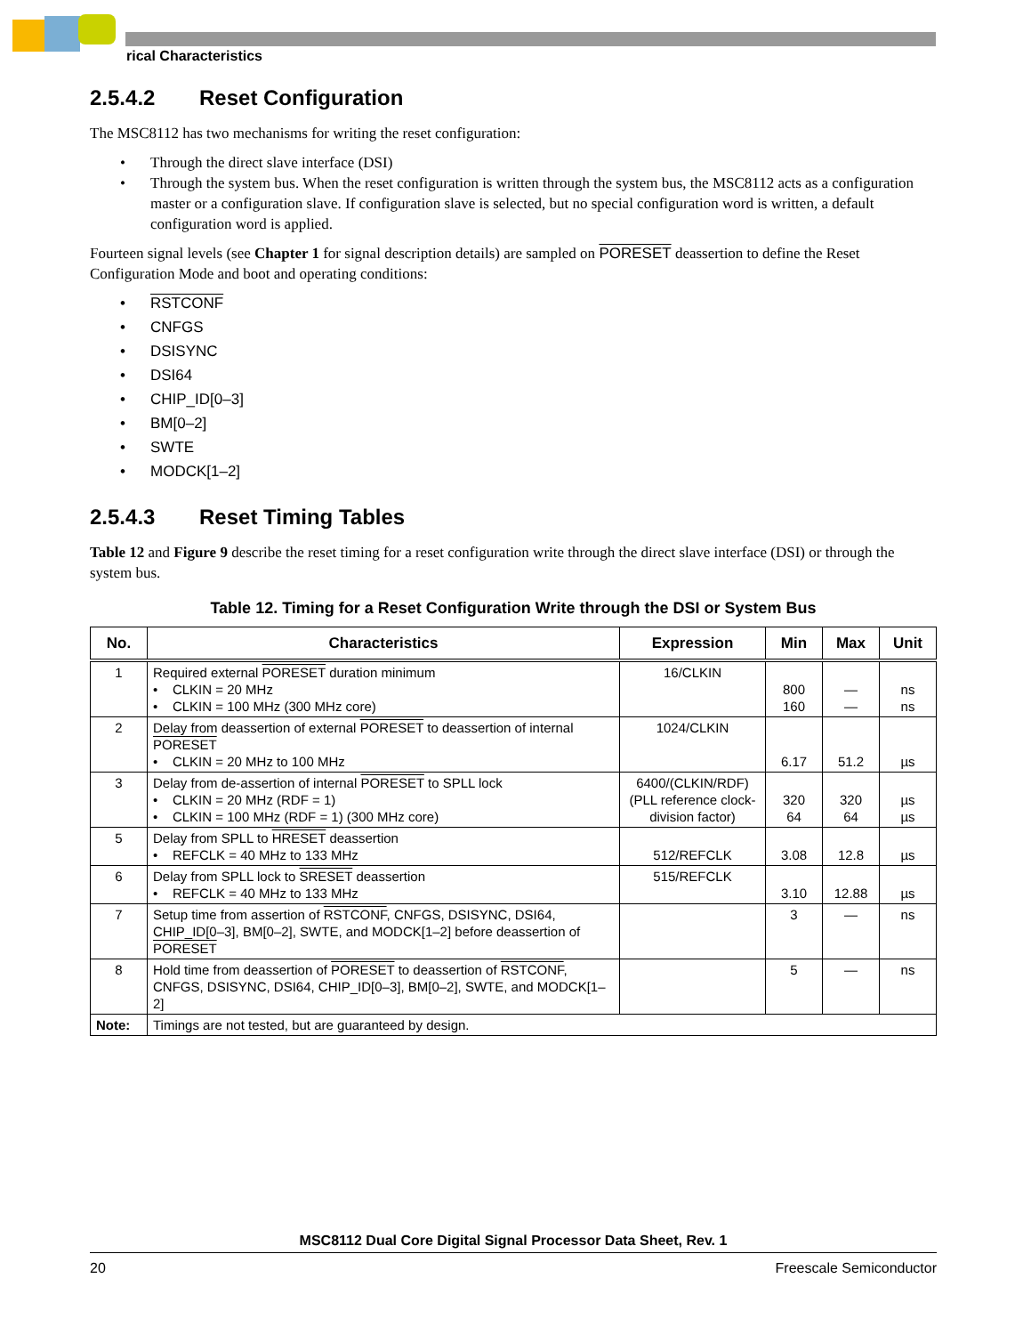rical Characteristics
2.5.4.2 Reset Configuration
The MSC8112 has two mechanisms for writing the reset configuration:
Through the direct slave interface (DSI)
Through the system bus. When the reset configuration is written through the system bus, the MSC8112 acts as a configuration master or a configuration slave. If configuration slave is selected, but no special configuration word is written, a default configuration word is applied.
Fourteen signal levels (see Chapter 1 for signal description details) are sampled on PORESET deassertion to define the Reset Configuration Mode and boot and operating conditions:
RSTCONF
CNFGS
DSISYNC
DSI64
CHIP_ID[0–3]
BM[0–2]
SWTE
MODCK[1–2]
2.5.4.3 Reset Timing Tables
Table 12 and Figure 9 describe the reset timing for a reset configuration write through the direct slave interface (DSI) or through the system bus.
Table 12. Timing for a Reset Configuration Write through the DSI or System Bus
| No. | Characteristics | Expression | Min | Max | Unit |
| --- | --- | --- | --- | --- | --- |
| 1 | Required external PORESET duration minimum • CLKIN = 20 MHz • CLKIN = 100 MHz (300 MHz core) | 16/CLKIN | 800 160 | — — | ns ns |
| 2 | Delay from deassertion of external PORESET to deassertion of internal PORESET • CLKIN = 20 MHz to 100 MHz | 1024/CLKIN | 6.17 | 51.2 | µs |
| 3 | Delay from de-assertion of internal PORESET to SPLL lock • CLKIN = 20 MHz (RDF = 1) • CLKIN = 100 MHz (RDF = 1) (300 MHz core) | 6400/(CLKIN/RDF) (PLL reference clock-division factor) | 320 64 | 320 64 | µs µs |
| 5 | Delay from SPLL to HRESET deassertion • REFCLK = 40 MHz to 133 MHz | 512/REFCLK | 3.08 | 12.8 | µs |
| 6 | Delay from SPLL lock to SRESET deassertion • REFCLK = 40 MHz to 133 MHz | 515/REFCLK | 3.10 | 12.88 | µs |
| 7 | Setup time from assertion of RSTCONF , CNFGS, DSISYNC, DSI64, CHIP_ID[0–3], BM[0–2], SWTE, and MODCK[1–2] before deassertion of PORESET | | 3 | — | ns |
| 8 | Hold time from deassertion of PORESET to deassertion of RSTCONF , CNFGS, DSISYNC, DSI64, CHIP_ID[0–3], BM[0–2], SWTE, and MODCK[1–2] | | 5 | — | ns |
| Note: | Timings are not tested, but are guaranteed by design. | | | | |
MSC8112 Dual Core Digital Signal Processor Data Sheet, Rev. 1
20 Freescale Semiconductor